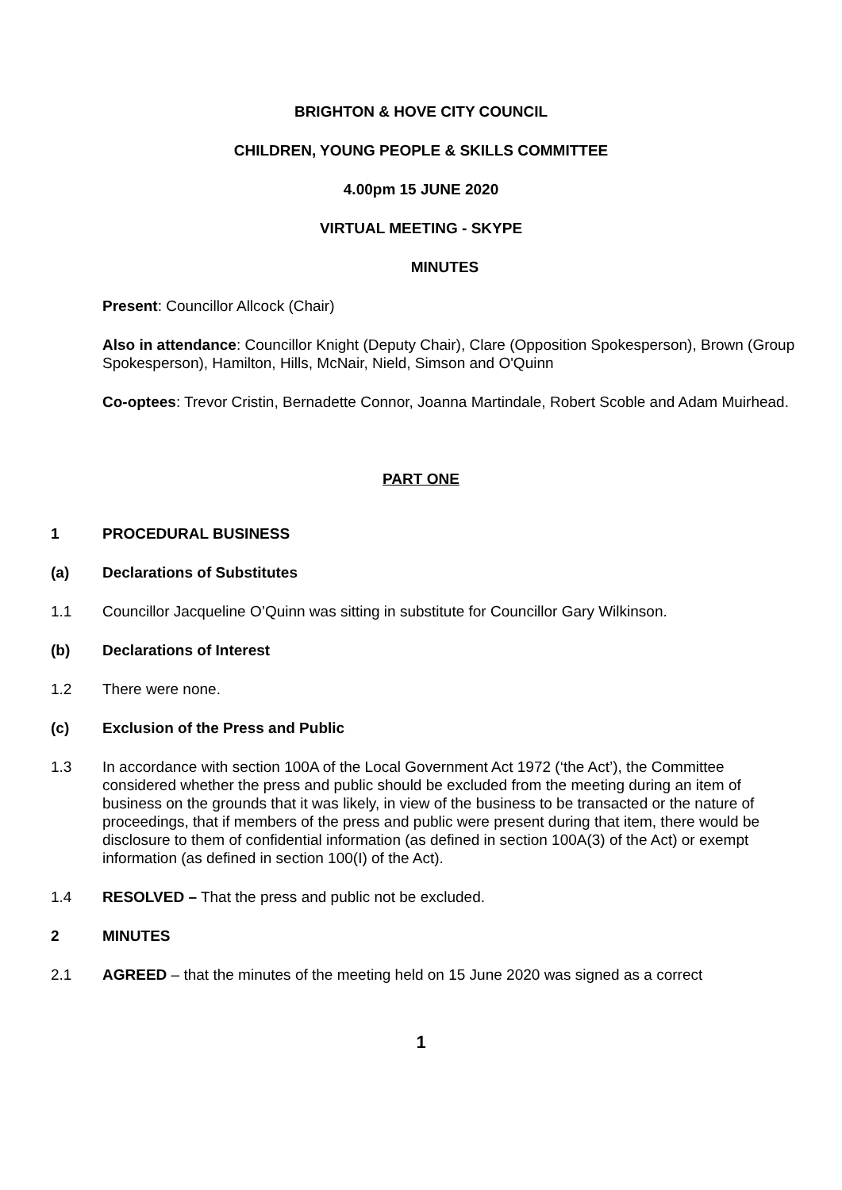BRIGHTON & HOVE CITY COUNCIL
CHILDREN, YOUNG PEOPLE & SKILLS COMMITTEE
4.00pm 15 JUNE 2020
VIRTUAL MEETING - SKYPE
MINUTES
Present: Councillor Allcock (Chair)
Also in attendance: Councillor Knight (Deputy Chair), Clare (Opposition Spokesperson), Brown (Group Spokesperson), Hamilton, Hills, McNair, Nield, Simson and O'Quinn
Co-optees: Trevor Cristin, Bernadette Connor, Joanna Martindale, Robert Scoble and Adam Muirhead.
PART ONE
1 PROCEDURAL BUSINESS
(a) Declarations of Substitutes
1.1 Councillor Jacqueline O’Quinn was sitting in substitute for Councillor Gary Wilkinson.
(b) Declarations of Interest
1.2 There were none.
(c) Exclusion of the Press and Public
1.3 In accordance with section 100A of the Local Government Act 1972 (‘the Act’), the Committee considered whether the press and public should be excluded from the meeting during an item of business on the grounds that it was likely, in view of the business to be transacted or the nature of proceedings, that if members of the press and public were present during that item, there would be disclosure to them of confidential information (as defined in section 100A(3) of the Act) or exempt information (as defined in section 100(I) of the Act).
1.4 RESOLVED – That the press and public not be excluded.
2 MINUTES
2.1 AGREED – that the minutes of the meeting held on 15 June 2020 was signed as a correct
1